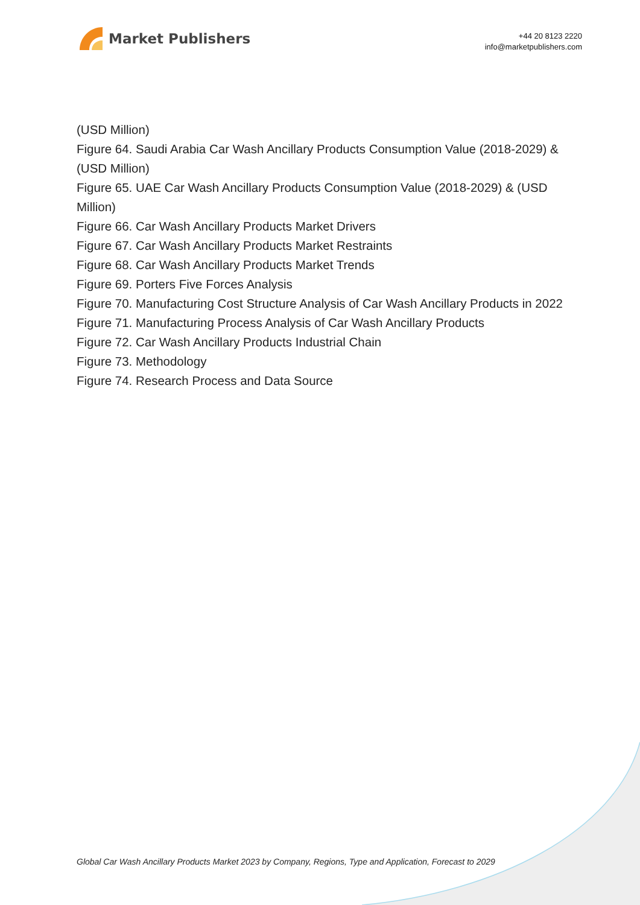Market Publishers
+44 20 8123 2220
info@marketpublishers.com
(USD Million)
Figure 64. Saudi Arabia Car Wash Ancillary Products Consumption Value (2018-2029) & (USD Million)
Figure 65. UAE Car Wash Ancillary Products Consumption Value (2018-2029) & (USD Million)
Figure 66. Car Wash Ancillary Products Market Drivers
Figure 67. Car Wash Ancillary Products Market Restraints
Figure 68. Car Wash Ancillary Products Market Trends
Figure 69. Porters Five Forces Analysis
Figure 70. Manufacturing Cost Structure Analysis of Car Wash Ancillary Products in 2022
Figure 71. Manufacturing Process Analysis of Car Wash Ancillary Products
Figure 72. Car Wash Ancillary Products Industrial Chain
Figure 73. Methodology
Figure 74. Research Process and Data Source
Global Car Wash Ancillary Products Market 2023 by Company, Regions, Type and Application, Forecast to 2029